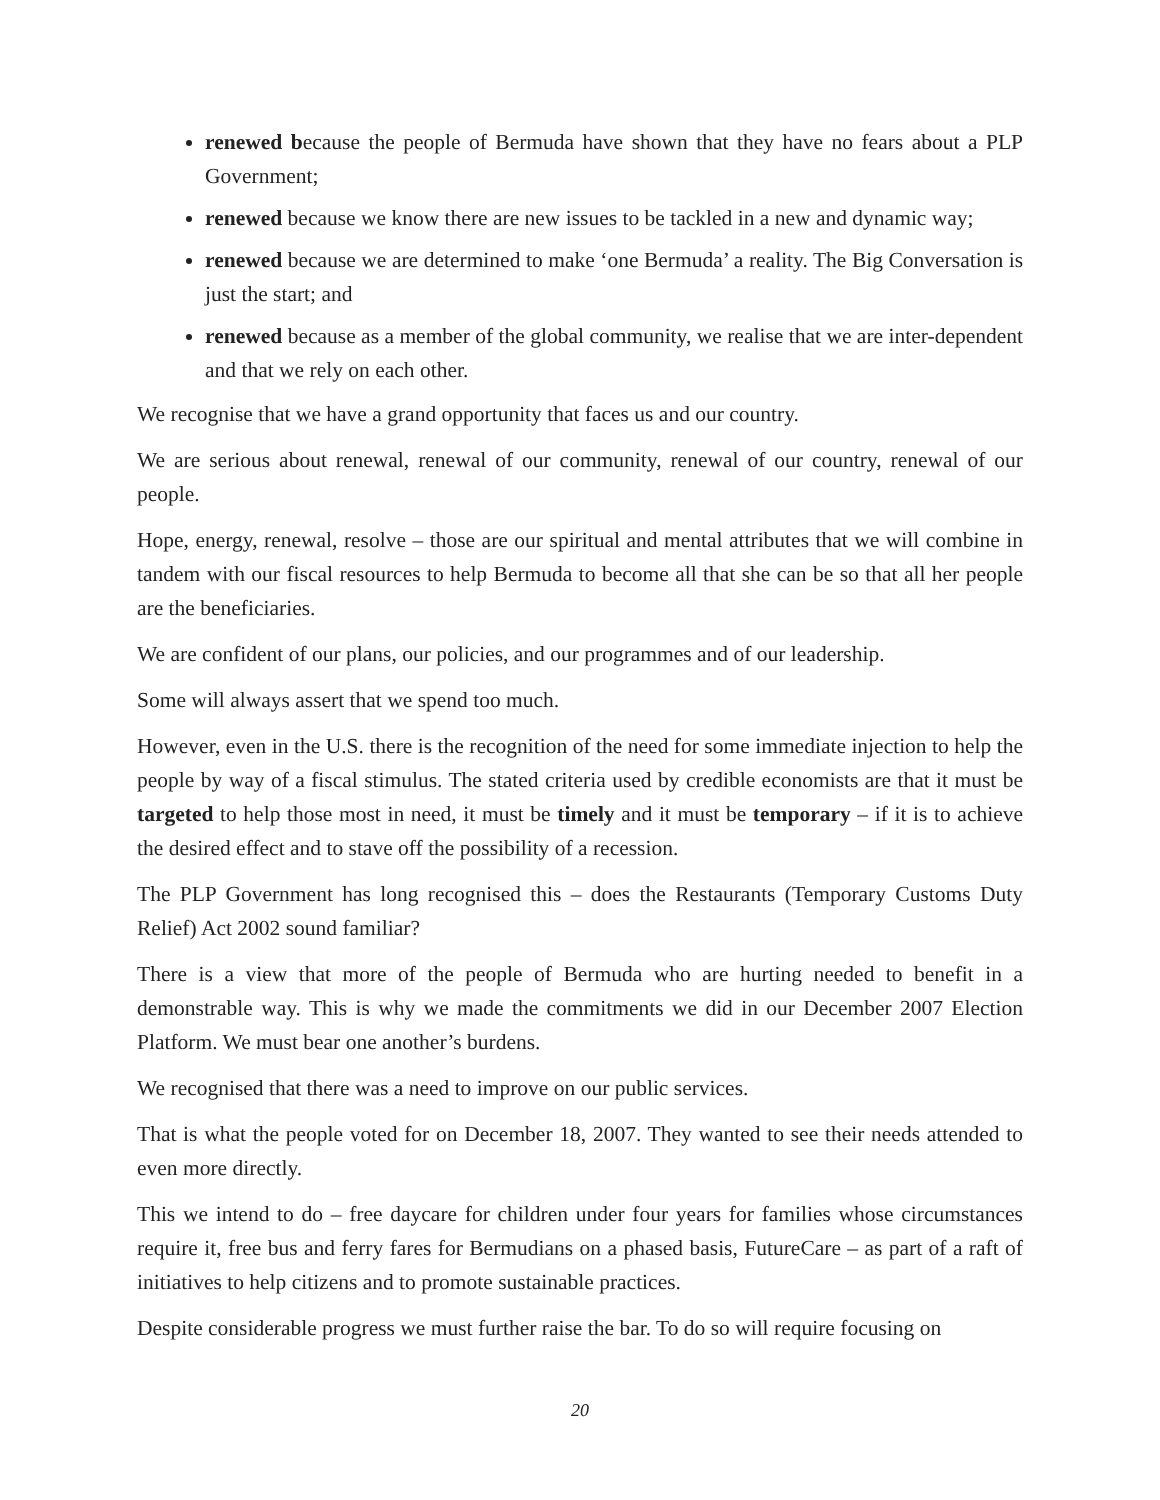renewed because the people of Bermuda have shown that they have no fears about a PLP Government;
renewed because we know there are new issues to be tackled in a new and dynamic way;
renewed because we are determined to make ‘one Bermuda’ a reality. The Big Conversation is just the start; and
renewed because as a member of the global community, we realise that we are inter-dependent and that we rely on each other.
We recognise that we have a grand opportunity that faces us and our country.
We are serious about renewal, renewal of our community, renewal of our country, renewal of our people.
Hope, energy, renewal, resolve – those are our spiritual and mental attributes that we will combine in tandem with our fiscal resources to help Bermuda to become all that she can be so that all her people are the beneficiaries.
We are confident of our plans, our policies, and our programmes and of our leadership.
Some will always assert that we spend too much.
However, even in the U.S. there is the recognition of the need for some immediate injection to help the people by way of a fiscal stimulus. The stated criteria used by credible economists are that it must be targeted to help those most in need, it must be timely and it must be temporary – if it is to achieve the desired effect and to stave off the possibility of a recession.
The PLP Government has long recognised this – does the Restaurants (Temporary Customs Duty Relief) Act 2002 sound familiar?
There is a view that more of the people of Bermuda who are hurting needed to benefit in a demonstrable way. This is why we made the commitments we did in our December 2007 Election Platform. We must bear one another’s burdens.
We recognised that there was a need to improve on our public services.
That is what the people voted for on December 18, 2007. They wanted to see their needs attended to even more directly.
This we intend to do – free daycare for children under four years for families whose circumstances require it, free bus and ferry fares for Bermudians on a phased basis, FutureCare – as part of a raft of initiatives to help citizens and to promote sustainable practices.
Despite considerable progress we must further raise the bar. To do so will require focusing on
20